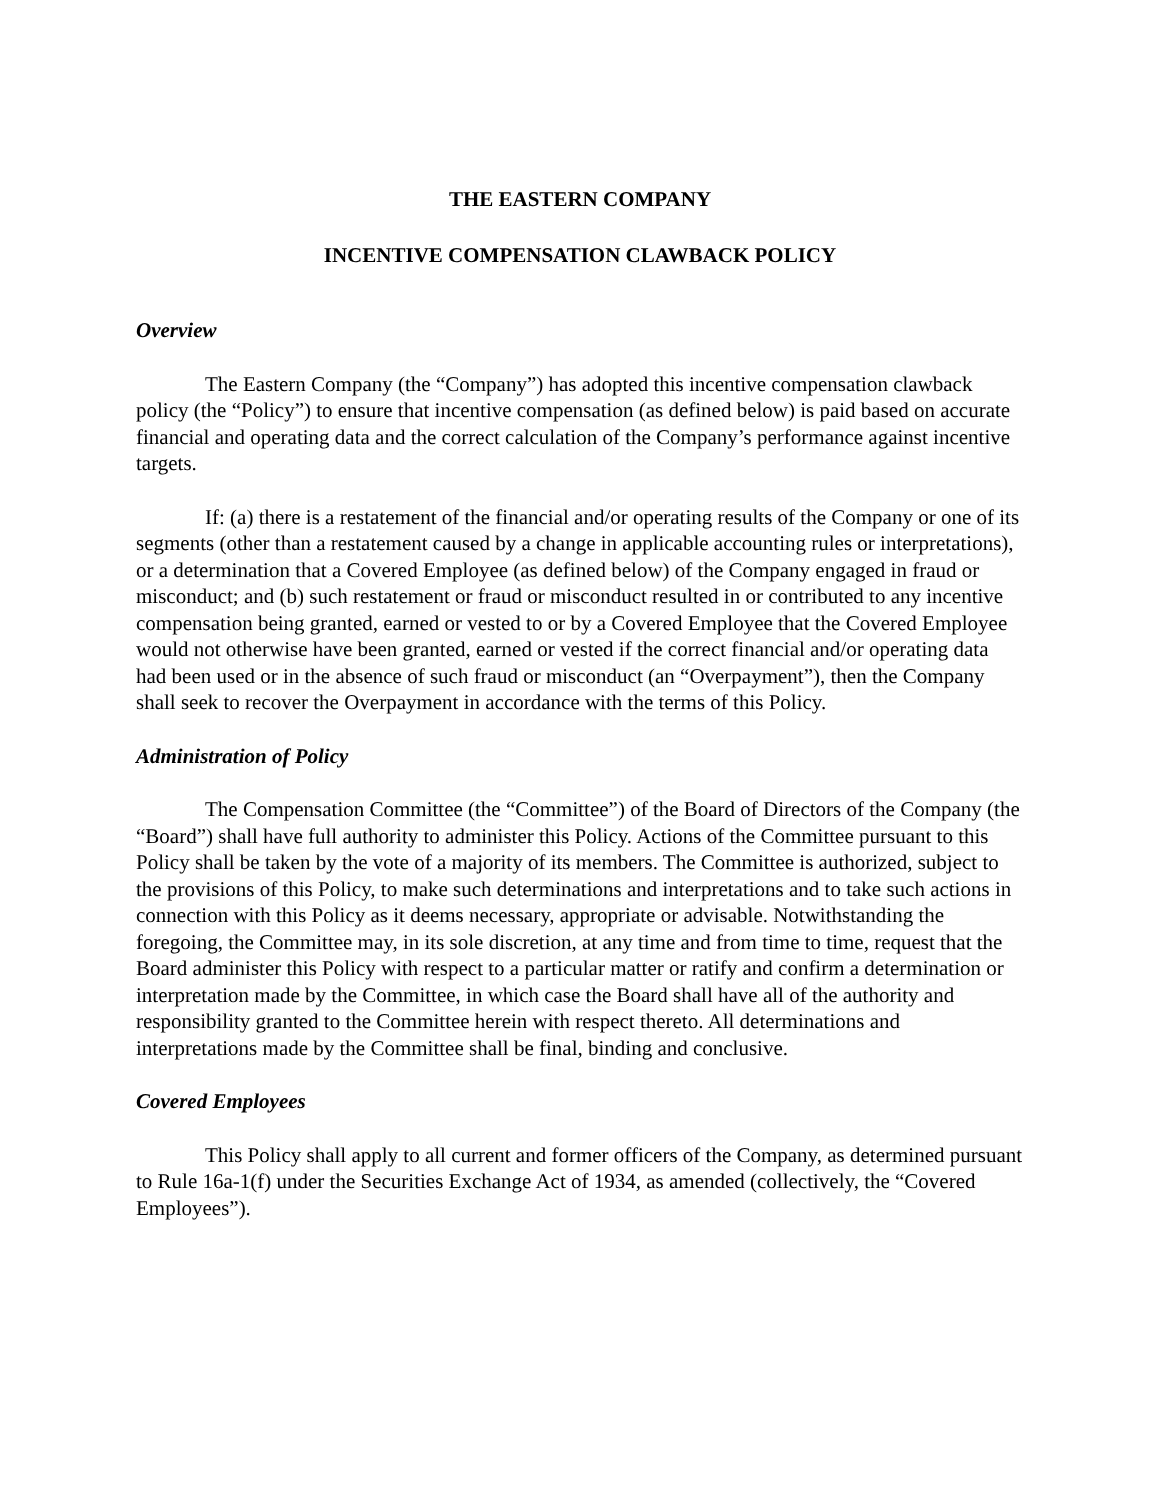THE EASTERN COMPANY
INCENTIVE COMPENSATION CLAWBACK POLICY
Overview
The Eastern Company (the “Company”) has adopted this incentive compensation clawback policy (the “Policy”) to ensure that incentive compensation (as defined below) is paid based on accurate financial and operating data and the correct calculation of the Company’s performance against incentive targets.
If: (a) there is a restatement of the financial and/or operating results of the Company or one of its segments (other than a restatement caused by a change in applicable accounting rules or interpretations), or a determination that a Covered Employee (as defined below) of the Company engaged in fraud or misconduct; and (b) such restatement or fraud or misconduct resulted in or contributed to any incentive compensation being granted, earned or vested to or by a Covered Employee that the Covered Employee would not otherwise have been granted, earned or vested if the correct financial and/or operating data had been used or in the absence of such fraud or misconduct (an “Overpayment”), then the Company shall seek to recover the Overpayment in accordance with the terms of this Policy.
Administration of Policy
The Compensation Committee (the “Committee”) of the Board of Directors of the Company (the “Board”) shall have full authority to administer this Policy. Actions of the Committee pursuant to this Policy shall be taken by the vote of a majority of its members. The Committee is authorized, subject to the provisions of this Policy, to make such determinations and interpretations and to take such actions in connection with this Policy as it deems necessary, appropriate or advisable. Notwithstanding the foregoing, the Committee may, in its sole discretion, at any time and from time to time, request that the Board administer this Policy with respect to a particular matter or ratify and confirm a determination or interpretation made by the Committee, in which case the Board shall have all of the authority and responsibility granted to the Committee herein with respect thereto. All determinations and interpretations made by the Committee shall be final, binding and conclusive.
Covered Employees
This Policy shall apply to all current and former officers of the Company, as determined pursuant to Rule 16a-1(f) under the Securities Exchange Act of 1934, as amended (collectively, the “Covered Employees”).